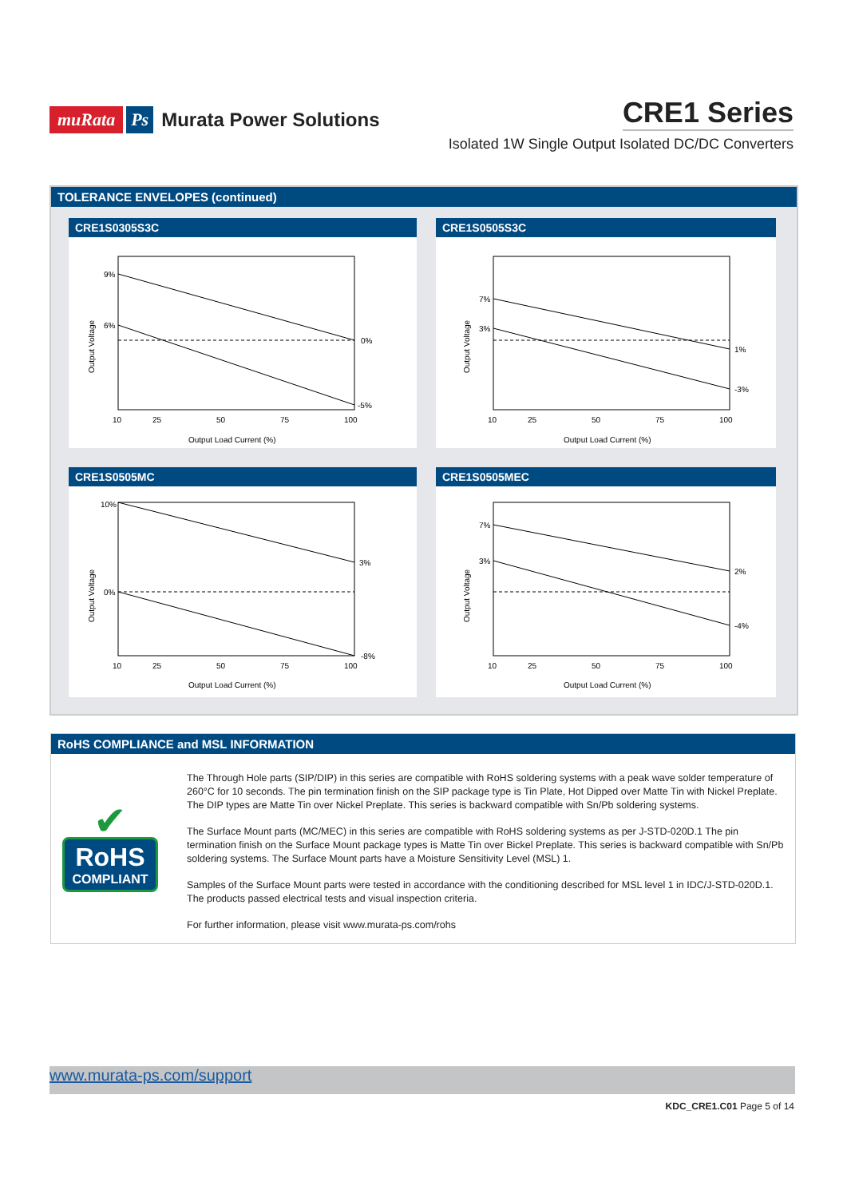muRata Ps Murata Power Solutions
CRE1 Series
Isolated 1W Single Output Isolated DC/DC Converters
TOLERANCE ENVELOPES (continued)
CRE1S0305S3C
9%
6%
0%
-5%
10
25
50
75
100
Output Load Current (%)
Output Voltage
CRE1S0505S3C
7%
3%
1%
-3%
10
25
50
75
100
Output Load Current (%)
Output Voltage
CRE1S0505MC
10%
0%
3%
-8%
10
25
50
75
100
Output Load Current (%)
Output Voltage
CRE1S0505MEC
7%
3%
2%
-4%
10
25
50
75
100
Output Load Current (%)
Output Voltage
RoHS COMPLIANCE and MSL INFORMATION
✔
RoHS
COMPLIANT
The Through Hole parts (SIP/DIP) in this series are compatible with RoHS soldering systems with a peak wave solder temperature of 260°C for 10 seconds. The pin termination finish on the SIP package type is Tin Plate, Hot Dipped over Matte Tin with Nickel Preplate. The DIP types are Matte Tin over Nickel Preplate. This series is backward compatible with Sn/Pb soldering systems.
The Surface Mount parts (MC/MEC) in this series are compatible with RoHS soldering systems as per J-STD-020D.1 The pin termination finish on the Surface Mount package types is Matte Tin over Bickel Preplate. This series is backward compatible with Sn/Pb soldering systems. The Surface Mount parts have a Moisture Sensitivity Level (MSL) 1.
Samples of the Surface Mount parts were tested in accordance with the conditioning described for MSL level 1 in IDC/J-STD-020D.1. The products passed electrical tests and visual inspection criteria.
For further information, please visit www.murata-ps.com/rohs
www.murata-ps.com/support
KDC_CRE1.C01 Page 5 of 14